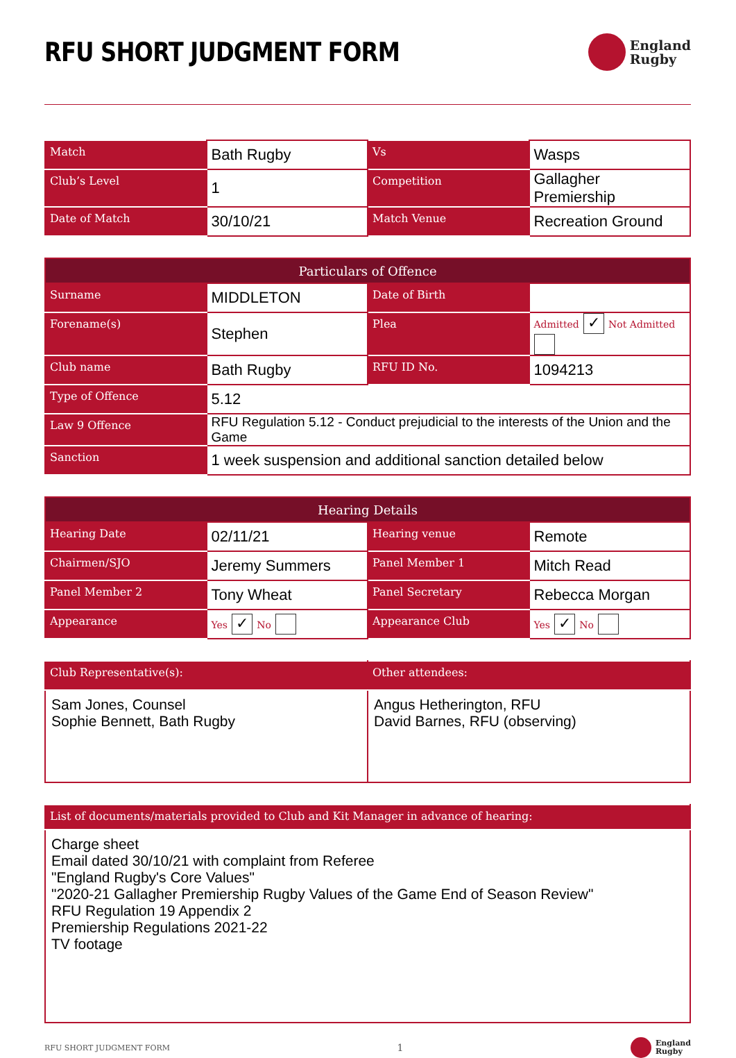RFU SHORT JUDGMENT FORM
England
Rugby
| Match | Bath Rugby | Vs | Wasps |
| Club’s Level | 1 | Competition | Gallagher Premiership |
| Date of Match | 30/10/21 | Match Venue | Recreation Ground |
| Particulars of Offence | | | |
| --- | --- | --- | --- |
| Surname | MIDDLETON | Date of Birth | |
| Forename(s) | Stephen | Plea | Admitted ✓ Not Admitted |
| Club name | Bath Rugby | RFU ID No. | 1094213 |
| Type of Offence | 5.12 | | |
| Law 9 Offence | RFU Regulation 5.12 - Conduct prejudicial to the interests of the Union and the Game | | |
| Sanction | 1 week suspension and additional sanction detailed below | | |
| Hearing Details | | | |
| --- | --- | --- | --- |
| Hearing Date | 02/11/21 | Hearing venue | Remote |
| Chairmen/SJO | Jeremy Summers | Panel Member 1 | Mitch Read |
| Panel Member 2 | Tony Wheat | Panel Secretary | Rebecca Morgan |
| Appearance | Yes ✓ No | Appearance Club | Yes ✓ No |
| Club Representative(s): | Other attendees: |
| Sam Jones, Counsel Sophie Bennett, Bath Rugby | Angus Hetherington, RFU David Barnes, RFU (observing) |
| List of documents/materials provided to Club and Kit Manager in advance of hearing: |
| Charge sheet Email dated 30/10/21 with complaint from Referee "England Rugby's Core Values" "2020-21 Gallagher Premiership Rugby Values of the Game End of Season Review" RFU Regulation 19 Appendix 2 Premiership Regulations 2021-22 TV footage |
RFU SHORT JUDGMENT FORM 1
England
Rugby